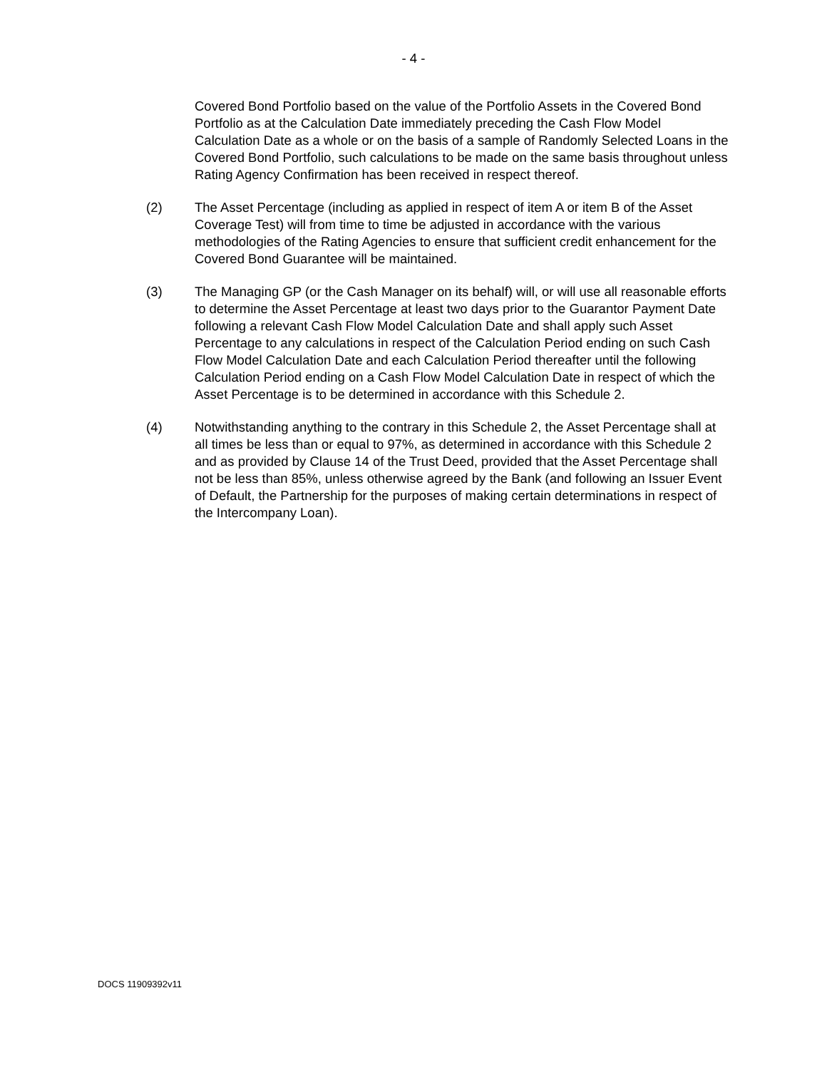- 4 -
Covered Bond Portfolio based on the value of the Portfolio Assets in the Covered Bond Portfolio as at the Calculation Date immediately preceding the Cash Flow Model Calculation Date as a whole or on the basis of a sample of Randomly Selected Loans in the Covered Bond Portfolio, such calculations to be made on the same basis throughout unless Rating Agency Confirmation has been received in respect thereof.
(2) The Asset Percentage (including as applied in respect of item A or item B of the Asset Coverage Test) will from time to time be adjusted in accordance with the various methodologies of the Rating Agencies to ensure that sufficient credit enhancement for the Covered Bond Guarantee will be maintained.
(3) The Managing GP (or the Cash Manager on its behalf) will, or will use all reasonable efforts to determine the Asset Percentage at least two days prior to the Guarantor Payment Date following a relevant Cash Flow Model Calculation Date and shall apply such Asset Percentage to any calculations in respect of the Calculation Period ending on such Cash Flow Model Calculation Date and each Calculation Period thereafter until the following Calculation Period ending on a Cash Flow Model Calculation Date in respect of which the Asset Percentage is to be determined in accordance with this Schedule 2.
(4) Notwithstanding anything to the contrary in this Schedule 2, the Asset Percentage shall at all times be less than or equal to 97%, as determined in accordance with this Schedule 2 and as provided by Clause 14 of the Trust Deed, provided that the Asset Percentage shall not be less than 85%, unless otherwise agreed by the Bank (and following an Issuer Event of Default, the Partnership for the purposes of making certain determinations in respect of the Intercompany Loan).
DOCS 11909392v11